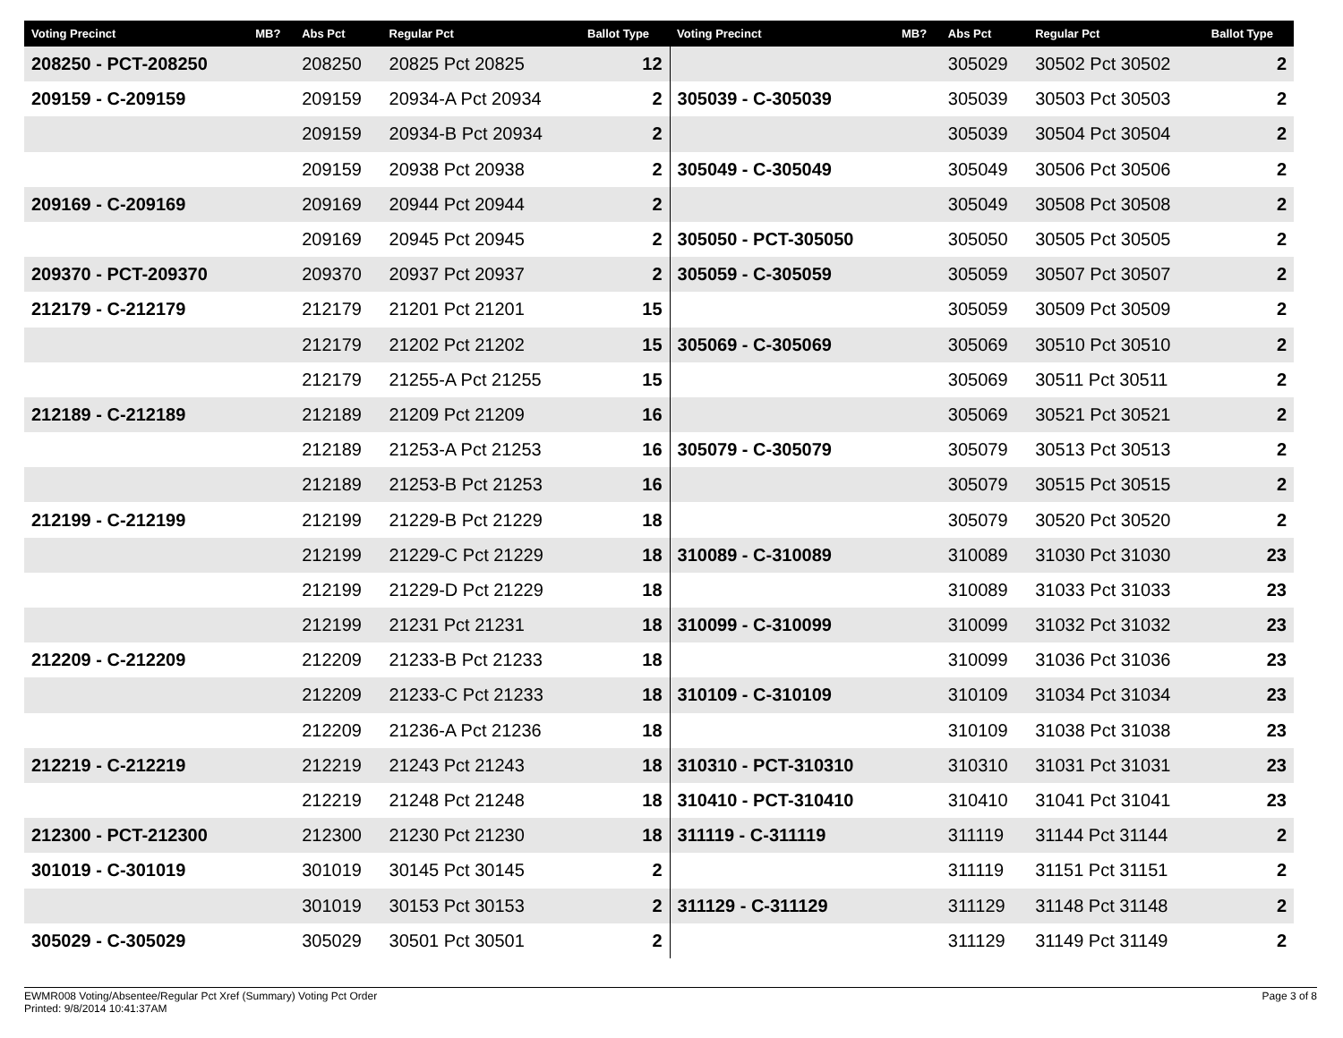| Voting Precinct | MB? | Abs Pct | Regular Pct | Ballot Type | Voting Precinct | MB? | Abs Pct | Regular Pct | Ballot Type |
| --- | --- | --- | --- | --- | --- | --- | --- | --- | --- |
| 208250 - PCT-208250 | | 208250 | 20825 Pct 20825 | 12 | | | 305029 | 30502 Pct 30502 | 2 |
| 209159 - C-209159 | | 209159 | 20934-A Pct 20934 | 2 | 305039 - C-305039 | | 305039 | 30503 Pct 30503 | 2 |
| | | 209159 | 20934-B Pct 20934 | 2 | | | 305039 | 30504 Pct 30504 | 2 |
| | | 209159 | 20938 Pct 20938 | 2 | 305049 - C-305049 | | 305049 | 30506 Pct 30506 | 2 |
| 209169 - C-209169 | | 209169 | 20944 Pct 20944 | 2 | | | 305049 | 30508 Pct 30508 | 2 |
| | | 209169 | 20945 Pct 20945 | 2 | 305050 - PCT-305050 | | 305050 | 30505 Pct 30505 | 2 |
| 209370 - PCT-209370 | | 209370 | 20937 Pct 20937 | 2 | 305059 - C-305059 | | 305059 | 30507 Pct 30507 | 2 |
| 212179 - C-212179 | | 212179 | 21201 Pct 21201 | 15 | | | 305059 | 30509 Pct 30509 | 2 |
| | | 212179 | 21202 Pct 21202 | 15 | 305069 - C-305069 | | 305069 | 30510 Pct 30510 | 2 |
| | | 212179 | 21255-A Pct 21255 | 15 | | | 305069 | 30511 Pct 30511 | 2 |
| 212189 - C-212189 | | 212189 | 21209 Pct 21209 | 16 | | | 305069 | 30521 Pct 30521 | 2 |
| | | 212189 | 21253-A Pct 21253 | 16 | 305079 - C-305079 | | 305079 | 30513 Pct 30513 | 2 |
| | | 212189 | 21253-B Pct 21253 | 16 | | | 305079 | 30515 Pct 30515 | 2 |
| 212199 - C-212199 | | 212199 | 21229-B Pct 21229 | 18 | | | 305079 | 30520 Pct 30520 | 2 |
| | | 212199 | 21229-C Pct 21229 | 18 | 310089 - C-310089 | | 310089 | 31030 Pct 31030 | 23 |
| | | 212199 | 21229-D Pct 21229 | 18 | | | 310089 | 31033 Pct 31033 | 23 |
| | | 212199 | 21231 Pct 21231 | 18 | 310099 - C-310099 | | 310099 | 31032 Pct 31032 | 23 |
| 212209 - C-212209 | | 212209 | 21233-B Pct 21233 | 18 | | | 310099 | 31036 Pct 31036 | 23 |
| | | 212209 | 21233-C Pct 21233 | 18 | 310109 - C-310109 | | 310109 | 31034 Pct 31034 | 23 |
| | | 212209 | 21236-A Pct 21236 | 18 | | | 310109 | 31038 Pct 31038 | 23 |
| 212219 - C-212219 | | 212219 | 21243 Pct 21243 | 18 | 310310 - PCT-310310 | | 310310 | 31031 Pct 31031 | 23 |
| | | 212219 | 21248 Pct 21248 | 18 | 310410 - PCT-310410 | | 310410 | 31041 Pct 31041 | 23 |
| 212300 - PCT-212300 | | 212300 | 21230 Pct 21230 | 18 | 311119 - C-311119 | | 311119 | 31144 Pct 31144 | 2 |
| 301019 - C-301019 | | 301019 | 30145 Pct 30145 | 2 | | | 311119 | 31151 Pct 31151 | 2 |
| | | 301019 | 30153 Pct 30153 | 2 | 311129 - C-311129 | | 311129 | 31148 Pct 31148 | 2 |
| 305029 - C-305029 | | 305029 | 30501 Pct 30501 | 2 | | | 311129 | 31149 Pct 31149 | 2 |
EWMR008 Voting/Absentee/Regular Pct Xref (Summary) Voting Pct Order
Printed: 9/8/2014 10:41:37AM
Page 3 of 8